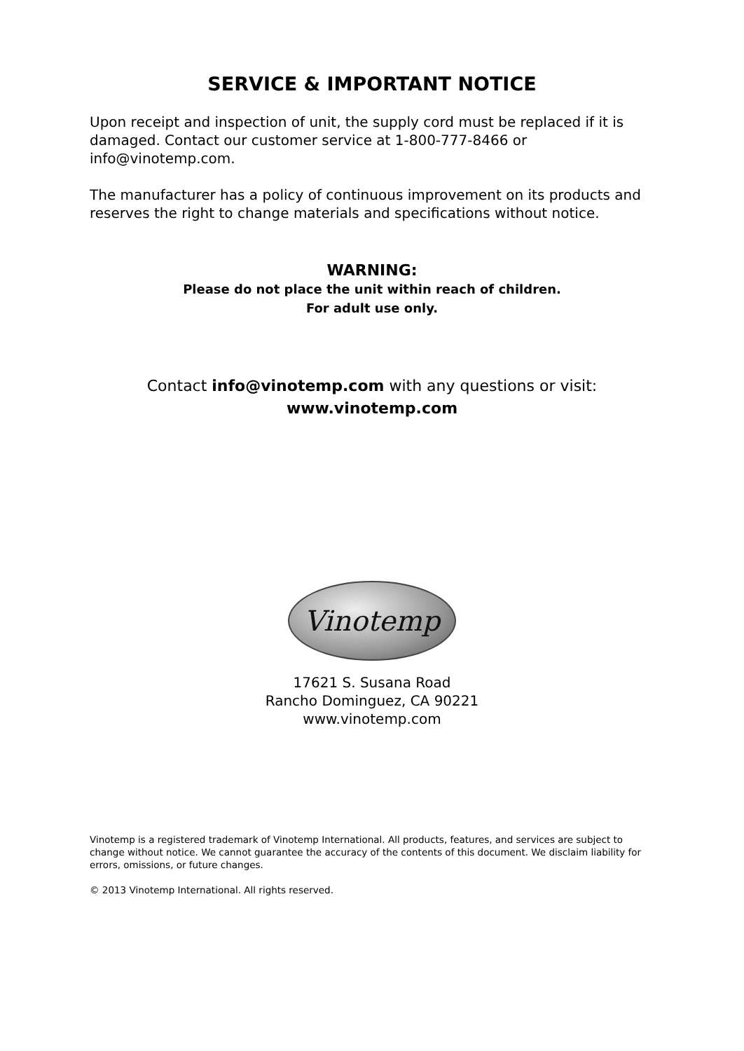SERVICE & IMPORTANT NOTICE
Upon receipt and inspection of unit, the supply cord must be replaced if it is damaged. Contact our customer service at 1-800-777-8466 or info@vinotemp.com.
The manufacturer has a policy of continuous improvement on its products and reserves the right to change materials and specifications without notice.
WARNING:
Please do not place the unit within reach of children.
For adult use only.
Contact info@vinotemp.com with any questions or visit:
www.vinotemp.com
Vinotemp
17621 S. Susana Road
Rancho Dominguez, CA 90221
www.vinotemp.com
Vinotemp is a registered trademark of Vinotemp International. All products, features, and services are subject to change without notice. We cannot guarantee the accuracy of the contents of this document. We disclaim liability for errors, omissions, or future changes.
© 2013 Vinotemp International. All rights reserved.